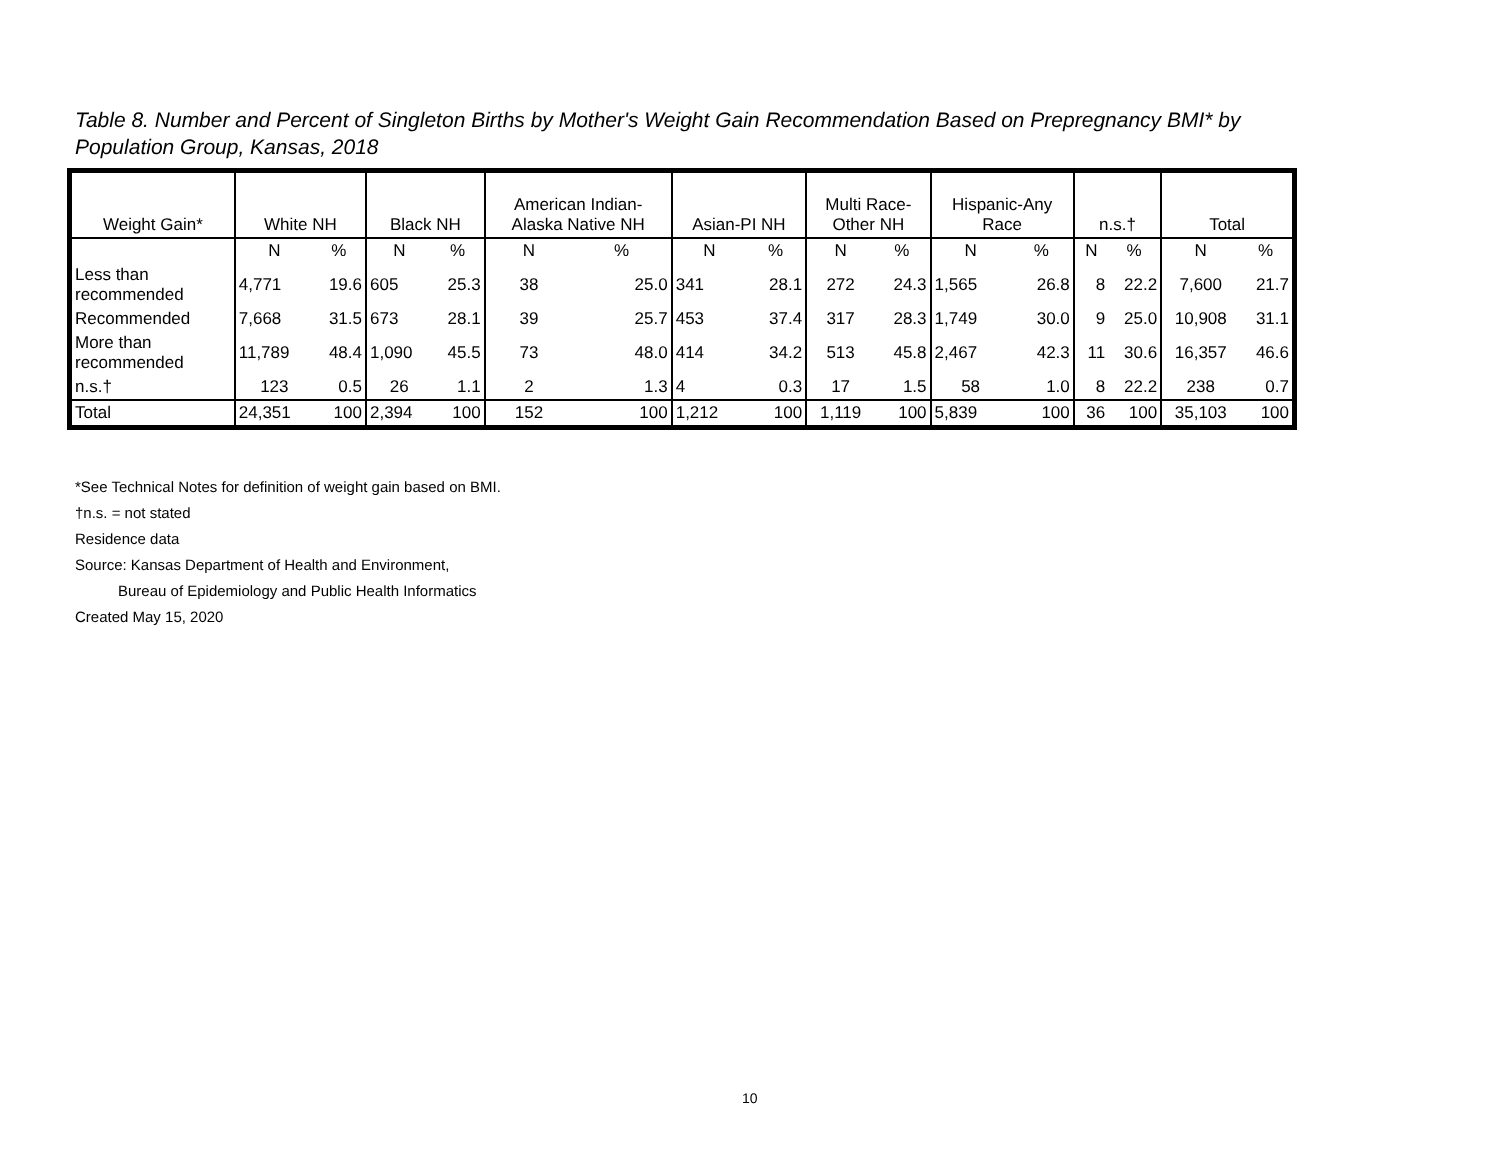Table 8. Number and Percent of Singleton Births by Mother's Weight Gain Recommendation Based on Prepregnancy BMI* by Population Group, Kansas, 2018
| Weight Gain* | White NH | | Black NH | | American Indian- Alaska Native NH | | Asian-PI NH | | Multi Race- Other NH | | Hispanic-Any Race | | n.s.† | | Total | |
| --- | --- | --- | --- | --- | --- | --- | --- | --- | --- | --- | --- | --- | --- | --- | --- | --- |
| | N | % | N | % | N | % | N | % | N | % | N | % | N | % | N | % |
| Less than recommended | 4,771 | 19.6 | 605 | 25.3 | 38 | 25.0 | 341 | 28.1 | 272 | 24.3 | 1,565 | 26.8 | 8 | 22.2 | 7,600 | 21.7 |
| Recommended | 7,668 | 31.5 | 673 | 28.1 | 39 | 25.7 | 453 | 37.4 | 317 | 28.3 | 1,749 | 30.0 | 9 | 25.0 | 10,908 | 31.1 |
| More than recommended | 11,789 | 48.4 | 1,090 | 45.5 | 73 | 48.0 | 414 | 34.2 | 513 | 45.8 | 2,467 | 42.3 | 11 | 30.6 | 16,357 | 46.6 |
| n.s.† | 123 | 0.5 | 26 | 1.1 | 2 | 1.3 | 4 | 0.3 | 17 | 1.5 | 58 | 1.0 | 8 | 22.2 | 238 | 0.7 |
| Total | 24,351 | 100 | 2,394 | 100 | 152 | 100 | 1,212 | 100 | 1,119 | 100 | 5,839 | 100 | 36 | 100 | 35,103 | 100 |
*See Technical Notes for definition of weight gain based on BMI.
†n.s. = not stated
Residence data
Source: Kansas Department of Health and Environment,
Bureau of Epidemiology and Public Health Informatics
Created May 15, 2020
10